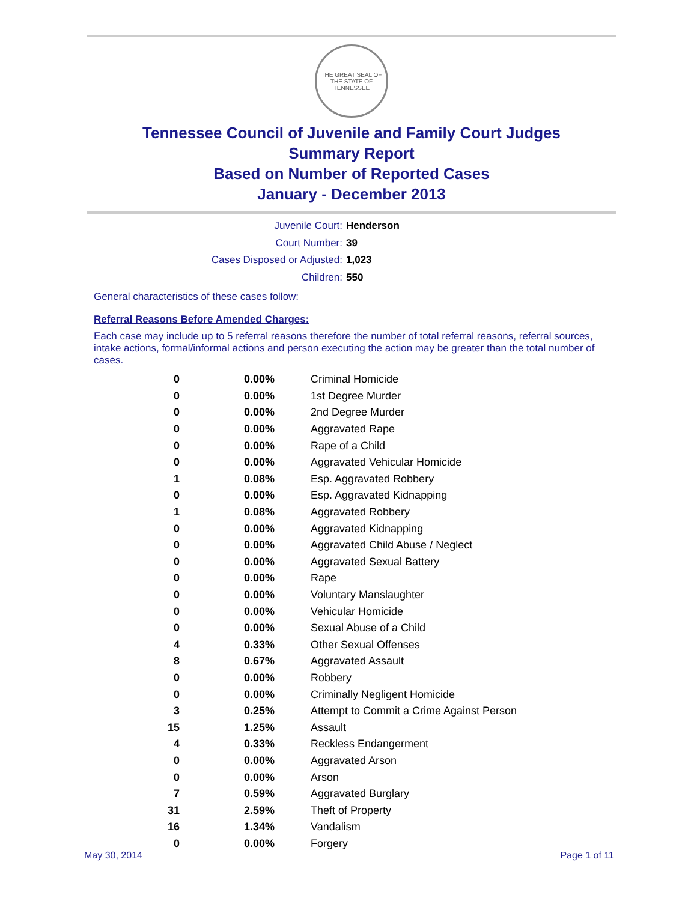THE GREAT SEAL OF THE STATE OF TENNESSEE
Tennessee Council of Juvenile and Family Court Judges
Summary Report
Based on Number of Reported Cases
January - December 2013
Juvenile Court: Henderson
Court Number: 39
Cases Disposed or Adjusted: 1,023
Children: 550
General characteristics of these cases follow:
Referral Reasons Before Amended Charges:
Each case may include up to 5 referral reasons therefore the number of total referral reasons, referral sources, intake actions, formal/informal actions and person executing the action may be greater than the total number of cases.
| 0 | 0.00% | Criminal Homicide |
| 0 | 0.00% | 1st Degree Murder |
| 0 | 0.00% | 2nd Degree Murder |
| 0 | 0.00% | Aggravated Rape |
| 0 | 0.00% | Rape of a Child |
| 0 | 0.00% | Aggravated Vehicular Homicide |
| 1 | 0.08% | Esp. Aggravated Robbery |
| 0 | 0.00% | Esp. Aggravated Kidnapping |
| 1 | 0.08% | Aggravated Robbery |
| 0 | 0.00% | Aggravated Kidnapping |
| 0 | 0.00% | Aggravated Child Abuse / Neglect |
| 0 | 0.00% | Aggravated Sexual Battery |
| 0 | 0.00% | Rape |
| 0 | 0.00% | Voluntary Manslaughter |
| 0 | 0.00% | Vehicular Homicide |
| 0 | 0.00% | Sexual Abuse of a Child |
| 4 | 0.33% | Other Sexual Offenses |
| 8 | 0.67% | Aggravated Assault |
| 0 | 0.00% | Robbery |
| 0 | 0.00% | Criminally Negligent Homicide |
| 3 | 0.25% | Attempt to Commit a Crime Against Person |
| 15 | 1.25% | Assault |
| 4 | 0.33% | Reckless Endangerment |
| 0 | 0.00% | Aggravated Arson |
| 0 | 0.00% | Arson |
| 7 | 0.59% | Aggravated Burglary |
| 31 | 2.59% | Theft of Property |
| 16 | 1.34% | Vandalism |
| 0 | 0.00% | Forgery |
May 30, 2014 Page 1 of 11